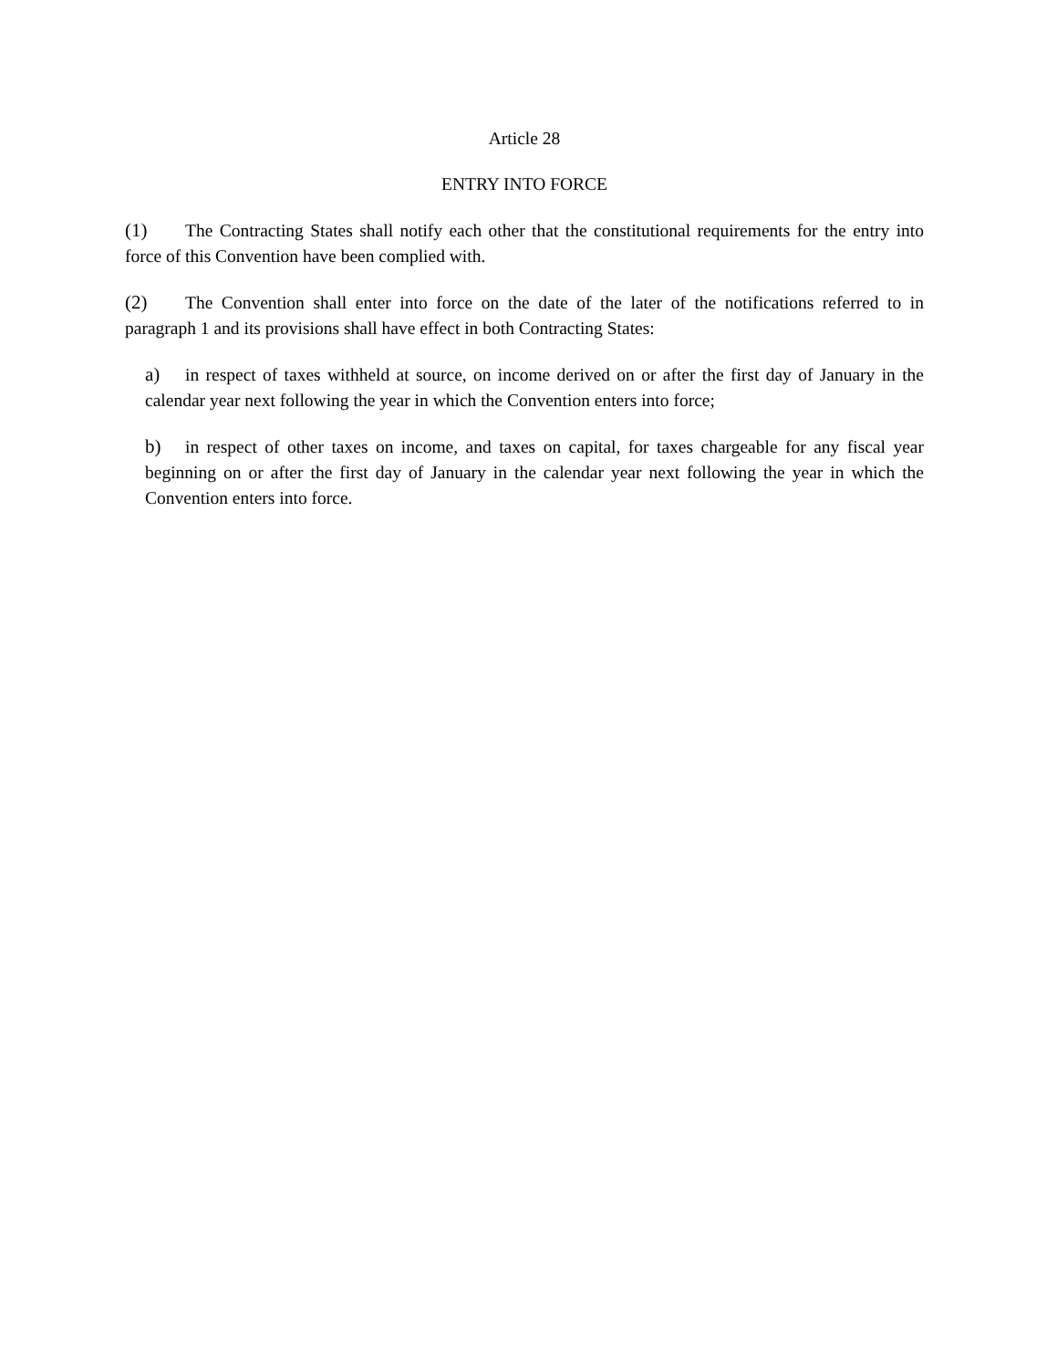Article 28
ENTRY INTO FORCE
(1) The Contracting States shall notify each other that the constitutional requirements for the entry into force of this Convention have been complied with.
(2) The Convention shall enter into force on the date of the later of the notifications referred to in paragraph 1 and its provisions shall have effect in both Contracting States:
a) in respect of taxes withheld at source, on income derived on or after the first day of January in the calendar year next following the year in which the Convention enters into force;
b) in respect of other taxes on income, and taxes on capital, for taxes chargeable for any fiscal year beginning on or after the first day of January in the calendar year next following the year in which the Convention enters into force.